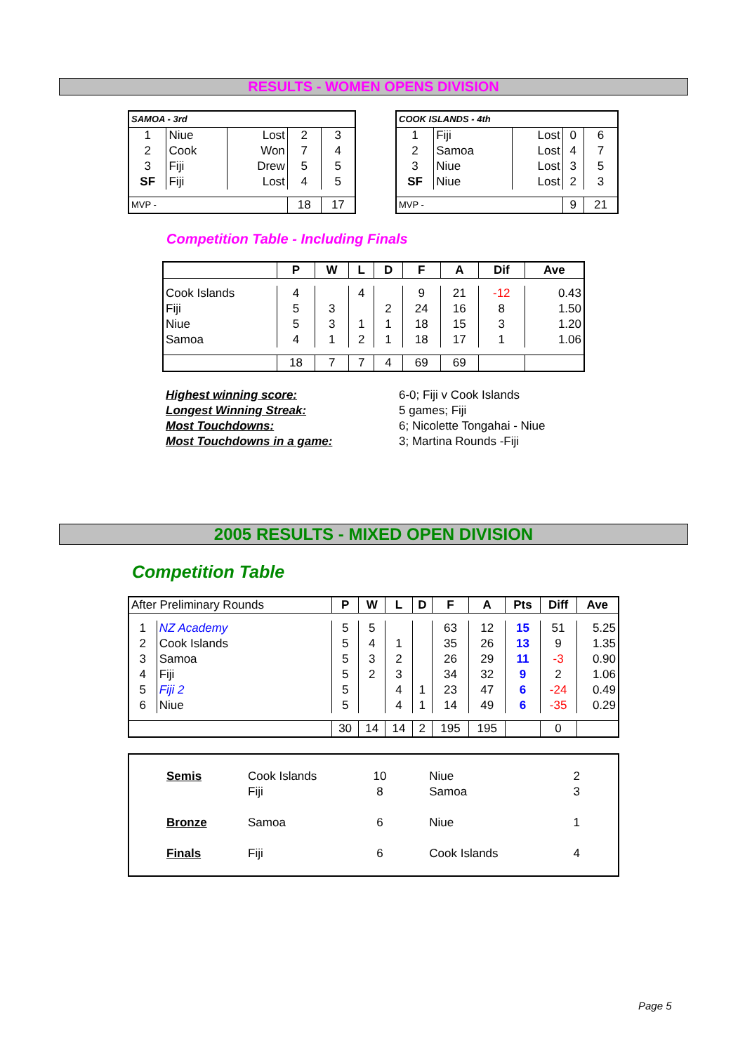RESULTS - WOMEN OPENS DIVISION
| SAMOA - 3rd | | | | |
| 1 | Niue | Lost | 2 | 3 |
| 2 | Cook | Won | 7 | 4 |
| 3 | Fiji | Drew | 5 | 5 |
| SF | Fiji | Lost | 4 | 5 |
| MVP - | | | 18 | 17 |
| COOK ISLANDS - 4th | | | | |
| 1 | Fiji | Lost | 0 | 6 |
| 2 | Samoa | Lost | 4 | 7 |
| 3 | Niue | Lost | 3 | 5 |
| SF | Niue | Lost | 2 | 3 |
| MVP - | | | 9 | 21 |
Competition Table - Including Finals
| | P | W | L | D | F | A | Dif | Ave |
| --- | --- | --- | --- | --- | --- | --- | --- | --- |
| Cook Islands | 4 | | 4 | | 9 | 21 | -12 | 0.43 |
| Fiji | 5 | 3 | | 2 | 24 | 16 | 8 | 1.50 |
| Niue | 5 | 3 | 1 | 1 | 18 | 15 | 3 | 1.20 |
| Samoa | 4 | 1 | 2 | 1 | 18 | 17 | 1 | 1.06 |
| | 18 | 7 | 7 | 4 | 69 | 69 | | |
| Highest winning score: | 6-0; Fiji v Cook Islands |
| Longest Winning Streak: | 5 games; Fiji |
| Most Touchdowns: | 6; Nicolette Tongahai - Niue |
| Most Touchdowns in a game: | 3; Martina Rounds -Fiji |
2005 RESULTS - MIXED OPEN DIVISION
Competition Table
| After Preliminary Rounds | | P | W | L | D | F | A | Pts | Diff | Ave |
| 1 | NZ Academy | 5 | 5 | | | 63 | 12 | 15 | 51 | 5.25 |
| 2 | Cook Islands | 5 | 4 | 1 | | 35 | 26 | 13 | 9 | 1.35 |
| 3 | Samoa | 5 | 3 | 2 | | 26 | 29 | 11 | -3 | 0.90 |
| 4 | Fiji | 5 | 2 | 3 | | 34 | 32 | 9 | 2 | 1.06 |
| 5 | Fiji 2 | 5 | | 4 | 1 | 23 | 47 | 6 | -24 | 0.49 |
| 6 | Niue | 5 | | 4 | 1 | 14 | 49 | 6 | -35 | 0.29 |
| | | 30 | 14 | 14 | 2 | 195 | 195 | | 0 | |
| Semis | Cook Islands | 10 | Niue | 2 |
| | Fiji | 8 | Samoa | 3 |
| Bronze | Samoa | 6 | Niue | 1 |
| Finals | Fiji | 6 | Cook Islands | 4 |
Page 5